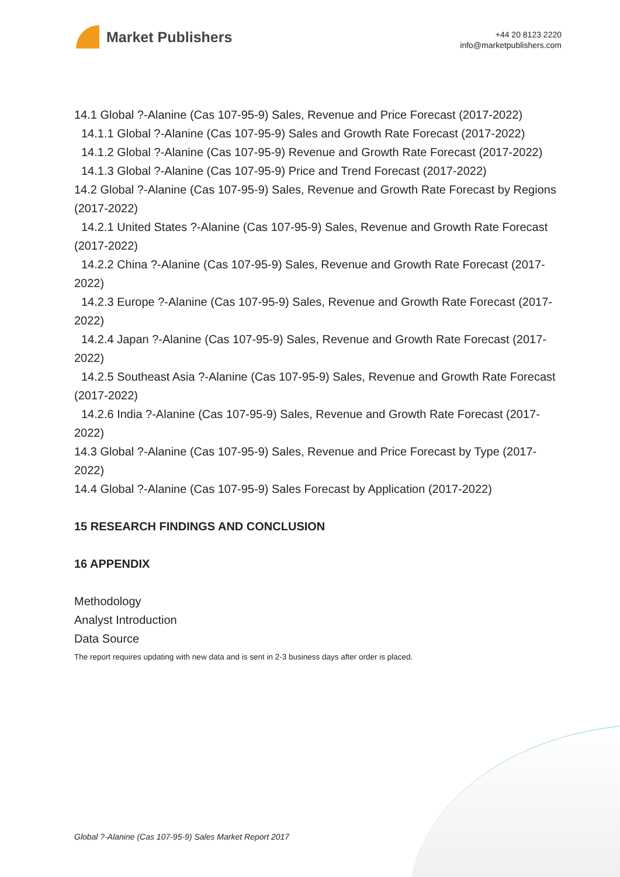Market Publishers
+44 20 8123 2220
info@marketpublishers.com
14.1 Global ?-Alanine (Cas 107-95-9) Sales, Revenue and Price Forecast (2017-2022)
14.1.1 Global ?-Alanine (Cas 107-95-9) Sales and Growth Rate Forecast (2017-2022)
14.1.2 Global ?-Alanine (Cas 107-95-9) Revenue and Growth Rate Forecast (2017-2022)
14.1.3 Global ?-Alanine (Cas 107-95-9) Price and Trend Forecast (2017-2022)
14.2 Global ?-Alanine (Cas 107-95-9) Sales, Revenue and Growth Rate Forecast by Regions (2017-2022)
14.2.1 United States ?-Alanine (Cas 107-95-9) Sales, Revenue and Growth Rate Forecast (2017-2022)
14.2.2 China ?-Alanine (Cas 107-95-9) Sales, Revenue and Growth Rate Forecast (2017-2022)
14.2.3 Europe ?-Alanine (Cas 107-95-9) Sales, Revenue and Growth Rate Forecast (2017-2022)
14.2.4 Japan ?-Alanine (Cas 107-95-9) Sales, Revenue and Growth Rate Forecast (2017-2022)
14.2.5 Southeast Asia ?-Alanine (Cas 107-95-9) Sales, Revenue and Growth Rate Forecast (2017-2022)
14.2.6 India ?-Alanine (Cas 107-95-9) Sales, Revenue and Growth Rate Forecast (2017-2022)
14.3 Global ?-Alanine (Cas 107-95-9) Sales, Revenue and Price Forecast by Type (2017-2022)
14.4 Global ?-Alanine (Cas 107-95-9) Sales Forecast by Application (2017-2022)
15 RESEARCH FINDINGS AND CONCLUSION
16 APPENDIX
Methodology
Analyst Introduction
Data Source
The report requires updating with new data and is sent in 2-3 business days after order is placed.
Global ?-Alanine (Cas 107-95-9) Sales Market Report 2017